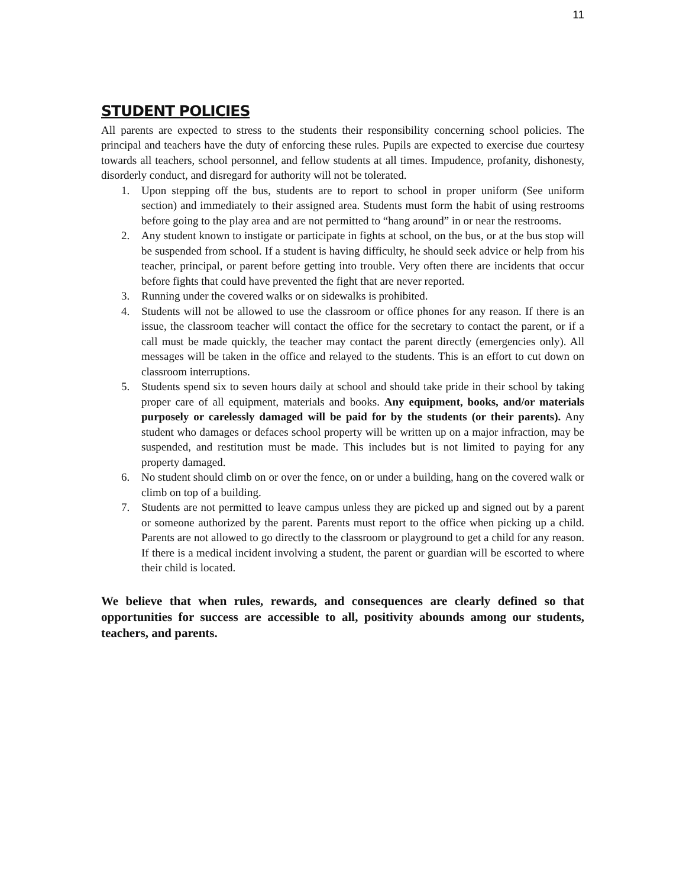11
STUDENT POLICIES
All parents are expected to stress to the students their responsibility concerning school policies. The principal and teachers have the duty of enforcing these rules. Pupils are expected to exercise due courtesy towards all teachers, school personnel, and fellow students at all times. Impudence, profanity, dishonesty, disorderly conduct, and disregard for authority will not be tolerated.
1. Upon stepping off the bus, students are to report to school in proper uniform (See uniform section) and immediately to their assigned area. Students must form the habit of using restrooms before going to the play area and are not permitted to “hang around” in or near the restrooms.
2. Any student known to instigate or participate in fights at school, on the bus, or at the bus stop will be suspended from school. If a student is having difficulty, he should seek advice or help from his teacher, principal, or parent before getting into trouble. Very often there are incidents that occur before fights that could have prevented the fight that are never reported.
3. Running under the covered walks or on sidewalks is prohibited.
4. Students will not be allowed to use the classroom or office phones for any reason. If there is an issue, the classroom teacher will contact the office for the secretary to contact the parent, or if a call must be made quickly, the teacher may contact the parent directly (emergencies only). All messages will be taken in the office and relayed to the students. This is an effort to cut down on classroom interruptions.
5. Students spend six to seven hours daily at school and should take pride in their school by taking proper care of all equipment, materials and books. Any equipment, books, and/or materials purposely or carelessly damaged will be paid for by the students (or their parents). Any student who damages or defaces school property will be written up on a major infraction, may be suspended, and restitution must be made. This includes but is not limited to paying for any property damaged.
6. No student should climb on or over the fence, on or under a building, hang on the covered walk or climb on top of a building.
7. Students are not permitted to leave campus unless they are picked up and signed out by a parent or someone authorized by the parent. Parents must report to the office when picking up a child. Parents are not allowed to go directly to the classroom or playground to get a child for any reason. If there is a medical incident involving a student, the parent or guardian will be escorted to where their child is located.
We believe that when rules, rewards, and consequences are clearly defined so that opportunities for success are accessible to all, positivity abounds among our students, teachers, and parents.